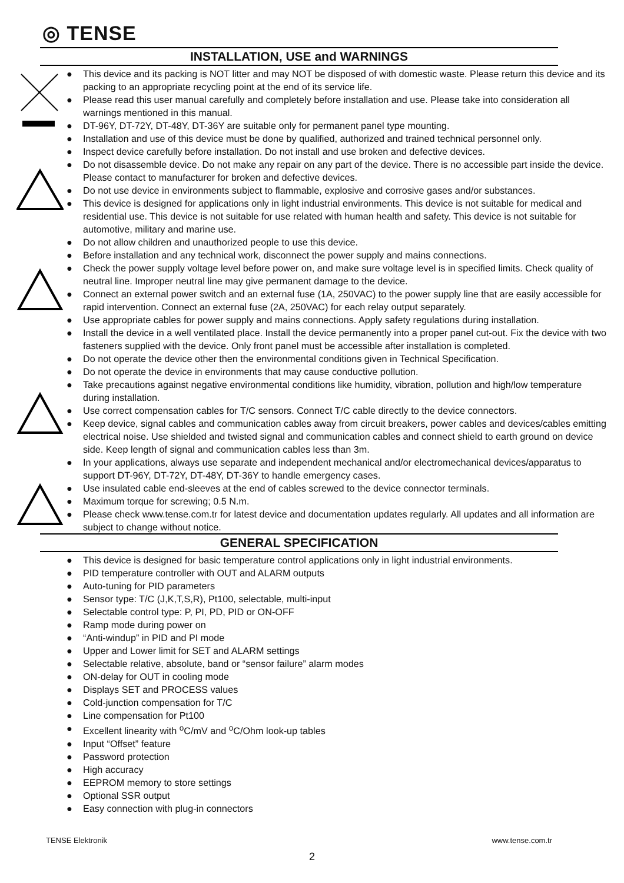◎ TENSE
INSTALLATION, USE and WARNINGS
● This device and its packing is NOT litter and may NOT be disposed of with domestic waste. Please return this device and its packing to an appropriate recycling point at the end of its service life.
● Please read this user manual carefully and completely before installation and use. Please take into consideration all warnings mentioned in this manual.
● DT-96Y, DT-72Y, DT-48Y, DT-36Y are suitable only for permanent panel type mounting.
● Installation and use of this device must be done by qualified, authorized and trained technical personnel only.
● Inspect device carefully before installation. Do not install and use broken and defective devices.
● Do not disassemble device. Do not make any repair on any part of the device. There is no accessible part inside the device. Please contact to manufacturer for broken and defective devices.
● Do not use device in environments subject to flammable, explosive and corrosive gases and/or substances.
● This device is designed for applications only in light industrial environments. This device is not suitable for medical and residential use. This device is not suitable for use related with human health and safety. This device is not suitable for automotive, military and marine use.
● Do not allow children and unauthorized people to use this device.
● Before installation and any technical work, disconnect the power supply and mains connections.
● Check the power supply voltage level before power on, and make sure voltage level is in specified limits. Check quality of neutral line. Improper neutral line may give permanent damage to the device.
● Connect an external power switch and an external fuse (1A, 250VAC) to the power supply line that are easily accessible for rapid intervention. Connect an external fuse (2A, 250VAC) for each relay output separately.
● Use appropriate cables for power supply and mains connections. Apply safety regulations during installation.
● Install the device in a well ventilated place. Install the device permanently into a proper panel cut-out. Fix the device with two fasteners supplied with the device. Only front panel must be accessible after installation is completed.
● Do not operate the device other then the environmental conditions given in Technical Specification.
● Do not operate the device in environments that may cause conductive pollution.
● Take precautions against negative environmental conditions like humidity, vibration, pollution and high/low temperature during installation.
● Use correct compensation cables for T/C sensors. Connect T/C cable directly to the device connectors.
● Keep device, signal cables and communication cables away from circuit breakers, power cables and devices/cables emitting electrical noise. Use shielded and twisted signal and communication cables and connect shield to earth ground on device side. Keep length of signal and communication cables less than 3m.
● In your applications, always use separate and independent mechanical and/or electromechanical devices/apparatus to support DT-96Y, DT-72Y, DT-48Y, DT-36Y to handle emergency cases.
● Use insulated cable end-sleeves at the end of cables screwed to the device connector terminals.
● Maximum torque for screwing; 0.5 N.m.
● Please check www.tense.com.tr for latest device and documentation updates regularly. All updates and all information are subject to change without notice.
GENERAL SPECIFICATION
● This device is designed for basic temperature control applications only in light industrial environments.
● PID temperature controller with OUT and ALARM outputs
● Auto-tuning for PID parameters
● Sensor type: T/C (J,K,T,S,R), Pt100, selectable, multi-input
● Selectable control type: P, PI, PD, PID or ON-OFF
● Ramp mode during power on
● “Anti-windup” in PID and PI mode
● Upper and Lower limit for SET and ALARM settings
● Selectable relative, absolute, band or “sensor failure” alarm modes
● ON-delay for OUT in cooling mode
● Displays SET and PROCESS values
● Cold-junction compensation for T/C
● Line compensation for Pt100
● Excellent linearity with <sup>o</sup>C/mV and <sup>o</sup>C/Ohm look-up tables
● Input “Offset” feature
● Password protection
● High accuracy
● EEPROM memory to store settings
● Optional SSR output
● Easy connection with plug-in connectors
TENSE Elektronik www.tense.com.tr
2